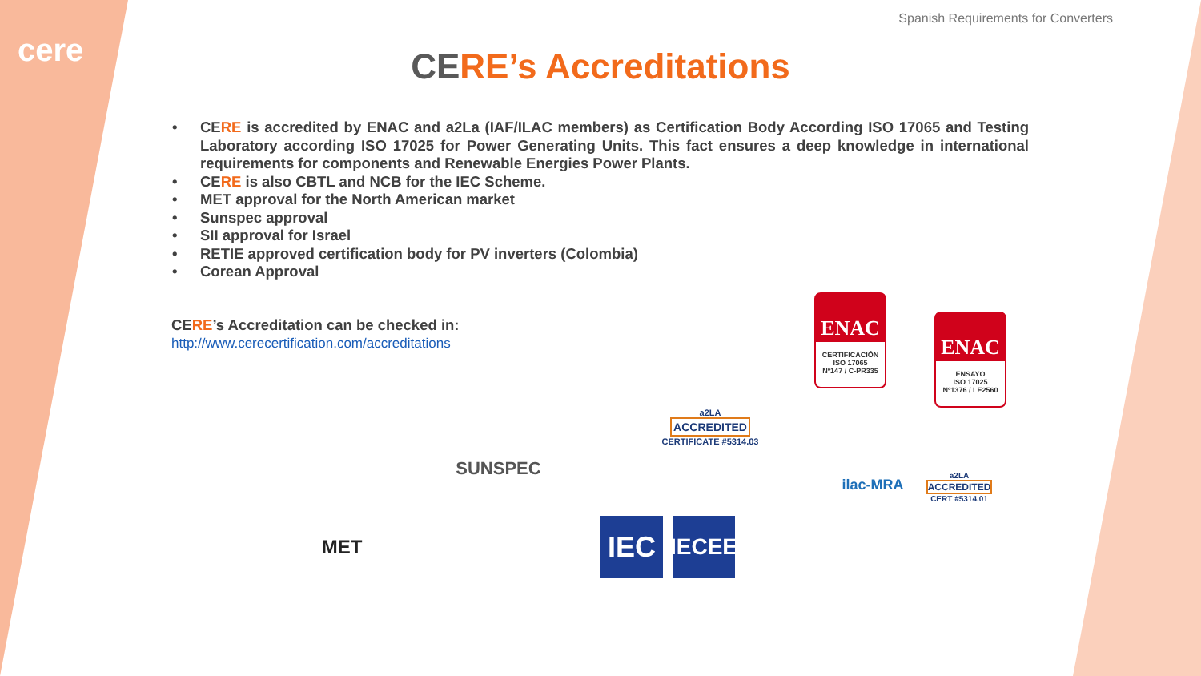cere
Spanish Requirements for Converters
CERE’s Accreditations
• CERE is accredited by ENAC and a2La (IAF/ILAC members) as Certification Body According ISO 17065 and Testing Laboratory according ISO 17025 for Power Generating Units. This fact ensures a deep knowledge in international requirements for components and Renewable Energies Power Plants.
• CERE is also CBTL and NCB for the IEC Scheme.
• MET approval for the North American market
• Sunspec approval
• SII approval for Israel
• RETIE approved certification body for PV inverters (Colombia)
• Corean Approval
CERE’s Accreditation can be checked in:
http://www.cerecertification.com/accreditations
ENAC
CERTIFICACIÓN
ISO 17065
Nº147 / C-PR335
ENAC
ENSAYO
ISO 17025
Nº1376 / LE2560
a2LA
ACCREDITED
CERTIFICATE #5314.03
SUNSPEC ilac-MRA
a2LA
ACCREDITED
CERT #5314.01
MET IEC
IECEE